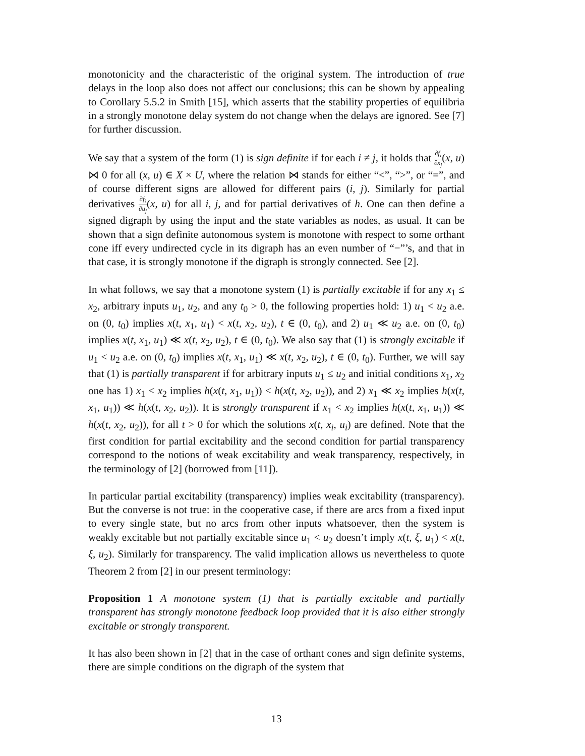monotonicity and the characteristic of the original system. The introduction of true delays in the loop also does not affect our conclusions; this can be shown by appealing to Corollary 5.5.2 in Smith [15], which asserts that the stability properties of equilibria in a strongly monotone delay system do not change when the delays are ignored. See [7] for further discussion.
We say that a system of the form (1) is sign definite if for each i ≠ j, it holds that ∂f<sub>i</sub> ∂x<sub>j</sub>(x, u) ⋈ 0 for all (x, u) ∈ X × U, where the relation ⋈ stands for either “<”, “>”, or “=”, and of course different signs are allowed for different pairs (i, j). Similarly for partial derivatives ∂f<sub>i</sub> ∂u<sub>j</sub>(x, u) for all i, j, and for partial derivatives of h. One can then define a signed digraph by using the input and the state variables as nodes, as usual. It can be shown that a sign definite autonomous system is monotone with respect to some orthant cone iff every undirected cycle in its digraph has an even number of “−”’s, and that in that case, it is strongly monotone if the digraph is strongly connected. See [2].
In what follows, we say that a monotone system (1) is partially excitable if for any x<sub>1</sub> ≤ x<sub>2</sub>, arbitrary inputs u<sub>1</sub>, u<sub>2</sub>, and any t<sub>0</sub> > 0, the following properties hold: 1) u<sub>1</sub> < u<sub>2</sub> a.e. on (0, t<sub>0</sub>) implies x(t, x<sub>1</sub>, u<sub>1</sub>) < x(t, x<sub>2</sub>, u<sub>2</sub>), t ∈ (0, t<sub>0</sub>), and 2) u<sub>1</sub> ≪ u<sub>2</sub> a.e. on (0, t<sub>0</sub>) implies x(t, x<sub>1</sub>, u<sub>1</sub>) ≪ x(t, x<sub>2</sub>, u<sub>2</sub>), t ∈ (0, t<sub>0</sub>). We also say that (1) is strongly excitable if u<sub>1</sub> < u<sub>2</sub> a.e. on (0, t<sub>0</sub>) implies x(t, x<sub>1</sub>, u<sub>1</sub>) ≪ x(t, x<sub>2</sub>, u<sub>2</sub>), t ∈ (0, t<sub>0</sub>). Further, we will say that (1) is partially transparent if for arbitrary inputs u<sub>1</sub> ≤ u<sub>2</sub> and initial conditions x<sub>1</sub>, x<sub>2</sub> one has 1) x<sub>1</sub> < x<sub>2</sub> implies h(x(t, x<sub>1</sub>, u<sub>1</sub>)) < h(x(t, x<sub>2</sub>, u<sub>2</sub>)), and 2) x<sub>1</sub> ≪ x<sub>2</sub> implies h(x(t, x<sub>1</sub>, u<sub>1</sub>)) ≪ h(x(t, x<sub>2</sub>, u<sub>2</sub>)). It is strongly transparent if x<sub>1</sub> < x<sub>2</sub> implies h(x(t, x<sub>1</sub>, u<sub>1</sub>)) ≪ h(x(t, x<sub>2</sub>, u<sub>2</sub>)), for all t > 0 for which the solutions x(t, x<sub>i</sub>, u<sub>i</sub>) are defined. Note that the first condition for partial excitability and the second condition for partial transparency correspond to the notions of weak excitability and weak transparency, respectively, in the terminology of [2] (borrowed from [11]).
In particular partial excitability (transparency) implies weak excitability (transparency). But the converse is not true: in the cooperative case, if there are arcs from a fixed input to every single state, but no arcs from other inputs whatsoever, then the system is weakly excitable but not partially excitable since u<sub>1</sub> < u<sub>2</sub> doesn’t imply x(t, ξ, u<sub>1</sub>) < x(t, ξ, u<sub>2</sub>). Similarly for transparency. The valid implication allows us nevertheless to quote Theorem 2 from [2] in our present terminology:
Proposition 1 A monotone system (1) that is partially excitable and partially transparent has strongly monotone feedback loop provided that it is also either strongly excitable or strongly transparent.
It has also been shown in [2] that in the case of orthant cones and sign definite systems, there are simple conditions on the digraph of the system that
13